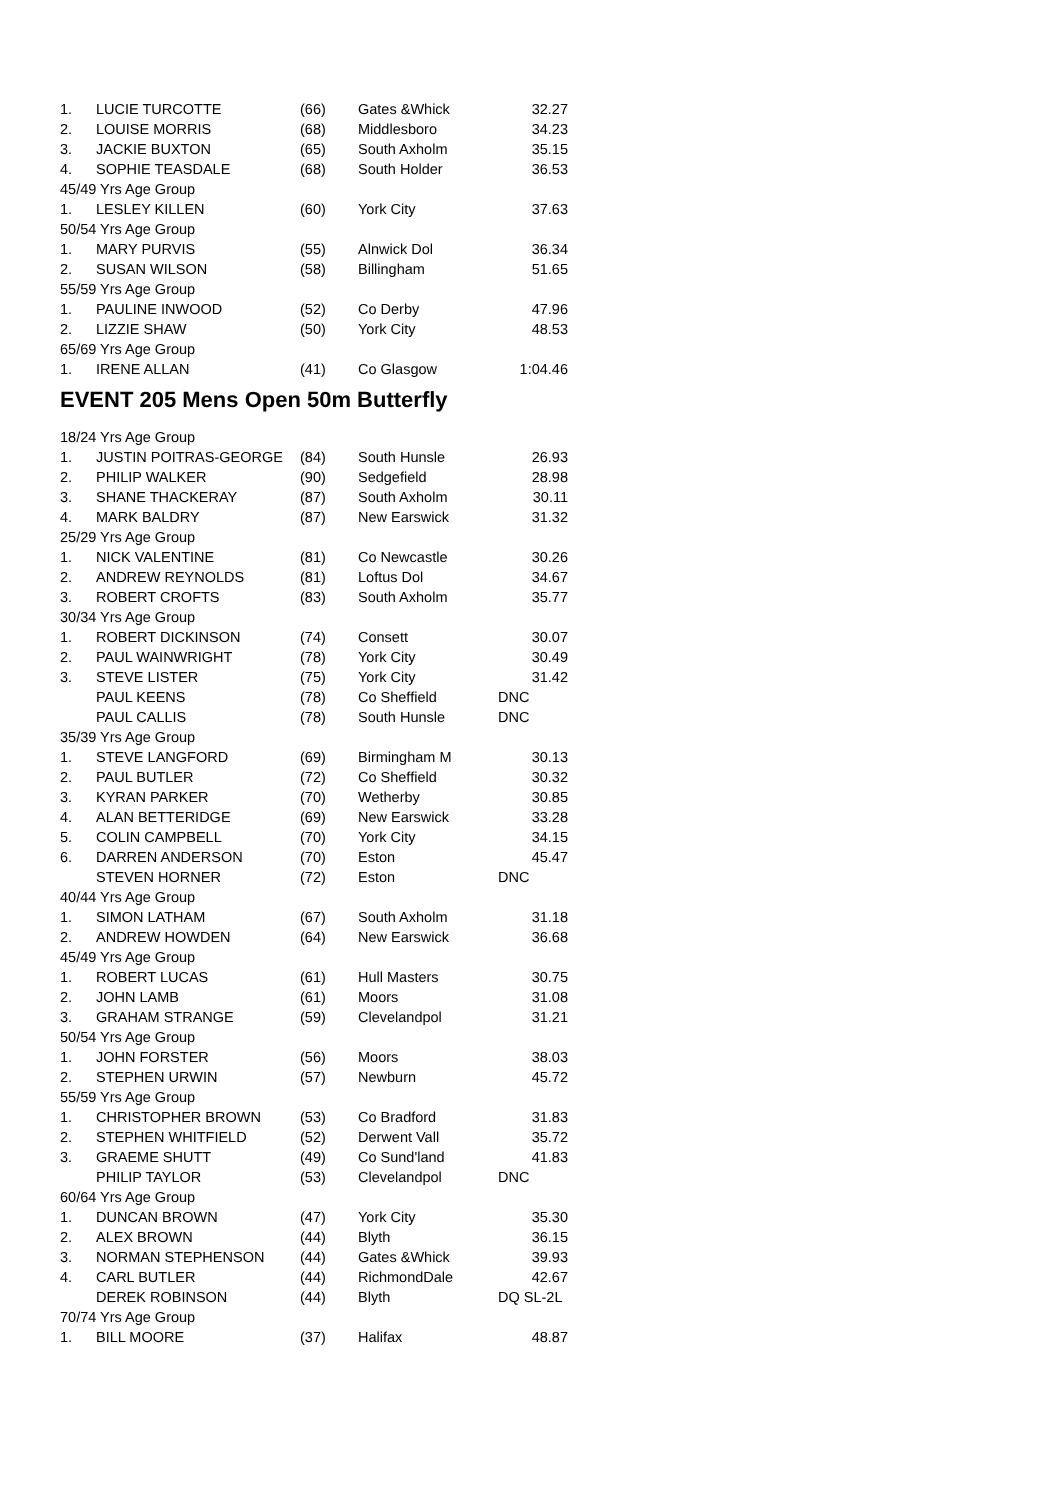| 1. | LUCIE TURCOTTE | (66) | Gates &Whick | 32.27 |
| 2. | LOUISE MORRIS | (68) | Middlesboro | 34.23 |
| 3. | JACKIE BUXTON | (65) | South Axholm | 35.15 |
| 4. | SOPHIE TEASDALE | (68) | South Holder | 36.53 |
| 45/49 Yrs Age Group | | | | |
| 1. | LESLEY KILLEN | (60) | York City | 37.63 |
| 50/54 Yrs Age Group | | | | |
| 1. | MARY PURVIS | (55) | Alnwick Dol | 36.34 |
| 2. | SUSAN WILSON | (58) | Billingham | 51.65 |
| 55/59 Yrs Age Group | | | | |
| 1. | PAULINE INWOOD | (52) | Co Derby | 47.96 |
| 2. | LIZZIE SHAW | (50) | York City | 48.53 |
| 65/69 Yrs Age Group | | | | |
| 1. | IRENE ALLAN | (41) | Co Glasgow | 1:04.46 |
EVENT 205 Mens Open 50m Butterfly
| 18/24 Yrs Age Group | | | | |
| 1. | JUSTIN POITRAS-GEORGE | (84) | South Hunsle | 26.93 |
| 2. | PHILIP WALKER | (90) | Sedgefield | 28.98 |
| 3. | SHANE THACKERAY | (87) | South Axholm | 30.11 |
| 4. | MARK BALDRY | (87) | New Earswick | 31.32 |
| 25/29 Yrs Age Group | | | | |
| 1. | NICK VALENTINE | (81) | Co Newcastle | 30.26 |
| 2. | ANDREW REYNOLDS | (81) | Loftus Dol | 34.67 |
| 3. | ROBERT CROFTS | (83) | South Axholm | 35.77 |
| 30/34 Yrs Age Group | | | | |
| 1. | ROBERT DICKINSON | (74) | Consett | 30.07 |
| 2. | PAUL WAINWRIGHT | (78) | York City | 30.49 |
| 3. | STEVE LISTER | (75) | York City | 31.42 |
| | PAUL KEENS | (78) | Co Sheffield | DNC |
| | PAUL CALLIS | (78) | South Hunsle | DNC |
| 35/39 Yrs Age Group | | | | |
| 1. | STEVE LANGFORD | (69) | Birmingham M | 30.13 |
| 2. | PAUL BUTLER | (72) | Co Sheffield | 30.32 |
| 3. | KYRAN PARKER | (70) | Wetherby | 30.85 |
| 4. | ALAN BETTERIDGE | (69) | New Earswick | 33.28 |
| 5. | COLIN CAMPBELL | (70) | York City | 34.15 |
| 6. | DARREN ANDERSON | (70) | Eston | 45.47 |
| | STEVEN HORNER | (72) | Eston | DNC |
| 40/44 Yrs Age Group | | | | |
| 1. | SIMON LATHAM | (67) | South Axholm | 31.18 |
| 2. | ANDREW HOWDEN | (64) | New Earswick | 36.68 |
| 45/49 Yrs Age Group | | | | |
| 1. | ROBERT LUCAS | (61) | Hull Masters | 30.75 |
| 2. | JOHN LAMB | (61) | Moors | 31.08 |
| 3. | GRAHAM STRANGE | (59) | Clevelandpol | 31.21 |
| 50/54 Yrs Age Group | | | | |
| 1. | JOHN FORSTER | (56) | Moors | 38.03 |
| 2. | STEPHEN URWIN | (57) | Newburn | 45.72 |
| 55/59 Yrs Age Group | | | | |
| 1. | CHRISTOPHER BROWN | (53) | Co Bradford | 31.83 |
| 2. | STEPHEN WHITFIELD | (52) | Derwent Vall | 35.72 |
| 3. | GRAEME SHUTT | (49) | Co Sund'land | 41.83 |
| | PHILIP TAYLOR | (53) | Clevelandpol | DNC |
| 60/64 Yrs Age Group | | | | |
| 1. | DUNCAN BROWN | (47) | York City | 35.30 |
| 2. | ALEX BROWN | (44) | Blyth | 36.15 |
| 3. | NORMAN STEPHENSON | (44) | Gates &Whick | 39.93 |
| 4. | CARL BUTLER | (44) | RichmondDale | 42.67 |
| | DEREK ROBINSON | (44) | Blyth | DQ SL-2L |
| 70/74 Yrs Age Group | | | | |
| 1. | BILL MOORE | (37) | Halifax | 48.87 |